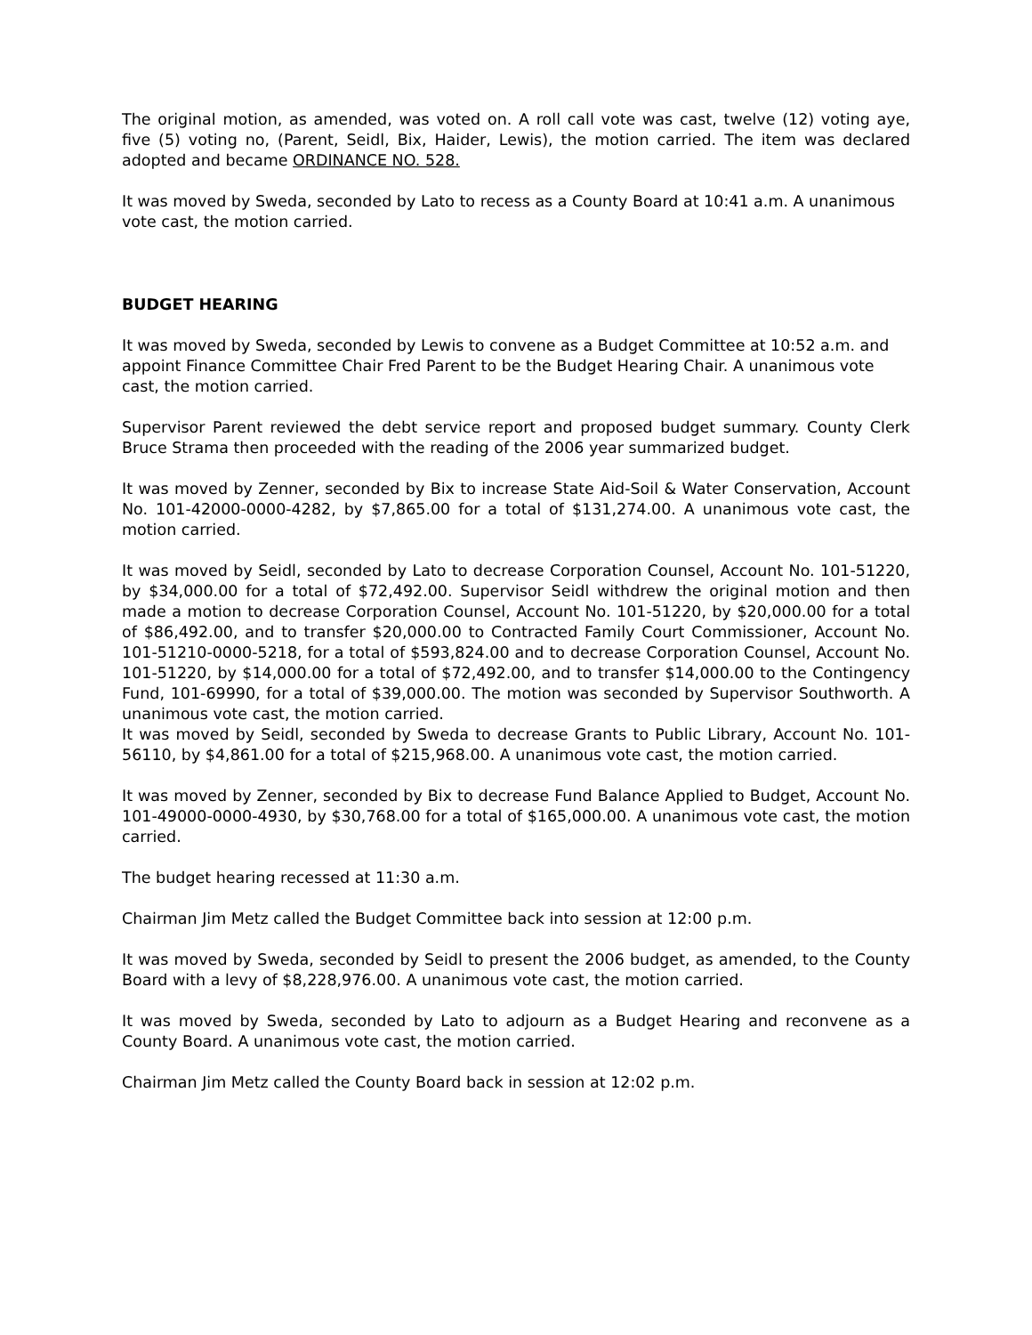The original motion, as amended, was voted on. A roll call vote was cast, twelve (12) voting aye, five (5) voting no, (Parent, Seidl, Bix, Haider, Lewis), the motion carried. The item was declared adopted and became ORDINANCE NO. 528.
It was moved by Sweda, seconded by Lato to recess as a County Board at 10:41 a.m. A unanimous vote cast, the motion carried.
BUDGET HEARING
It was moved by Sweda, seconded by Lewis to convene as a Budget Committee at 10:52 a.m. and appoint Finance Committee Chair Fred Parent to be the Budget Hearing Chair. A unanimous vote cast, the motion carried.
Supervisor Parent reviewed the debt service report and proposed budget summary. County Clerk Bruce Strama then proceeded with the reading of the 2006 year summarized budget.
It was moved by Zenner, seconded by Bix to increase State Aid-Soil & Water Conservation, Account No. 101-42000-0000-4282, by $7,865.00 for a total of $131,274.00. A unanimous vote cast, the motion carried.
It was moved by Seidl, seconded by Lato to decrease Corporation Counsel, Account No. 101-51220, by $34,000.00 for a total of $72,492.00. Supervisor Seidl withdrew the original motion and then made a motion to decrease Corporation Counsel, Account No. 101-51220, by $20,000.00 for a total of $86,492.00, and to transfer $20,000.00 to Contracted Family Court Commissioner, Account No. 101-51210-0000-5218, for a total of $593,824.00 and to decrease Corporation Counsel, Account No. 101-51220, by $14,000.00 for a total of $72,492.00, and to transfer $14,000.00 to the Contingency Fund, 101-69990, for a total of $39,000.00. The motion was seconded by Supervisor Southworth. A unanimous vote cast, the motion carried.
It was moved by Seidl, seconded by Sweda to decrease Grants to Public Library, Account No. 101-56110, by $4,861.00 for a total of $215,968.00. A unanimous vote cast, the motion carried.
It was moved by Zenner, seconded by Bix to decrease Fund Balance Applied to Budget, Account No. 101-49000-0000-4930, by $30,768.00 for a total of $165,000.00. A unanimous vote cast, the motion carried.
The budget hearing recessed at 11:30 a.m.
Chairman Jim Metz called the Budget Committee back into session at 12:00 p.m.
It was moved by Sweda, seconded by Seidl to present the 2006 budget, as amended, to the County Board with a levy of $8,228,976.00. A unanimous vote cast, the motion carried.
It was moved by Sweda, seconded by Lato to adjourn as a Budget Hearing and reconvene as a County Board. A unanimous vote cast, the motion carried.
Chairman Jim Metz called the County Board back in session at 12:02 p.m.